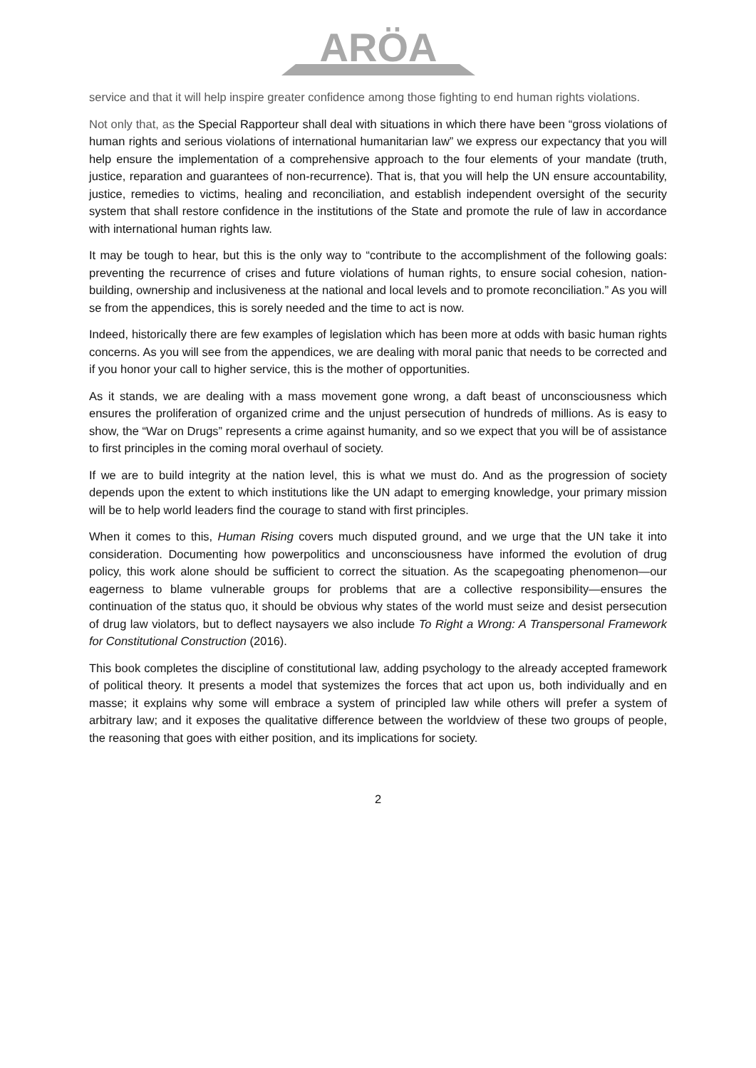ARÖA
service and that it will help inspire greater confidence among those fighting to end human rights violations.
Not only that, as the Special Rapporteur shall deal with situations in which there have been “gross violations of human rights and serious violations of international humanitarian law” we express our expectancy that you will help ensure the implementation of a comprehensive approach to the four elements of your mandate (truth, justice, reparation and guarantees of non-recurrence). That is, that you will help the UN ensure accountability, justice, remedies to victims, healing and reconciliation, and establish independent oversight of the security system that shall restore confidence in the institutions of the State and promote the rule of law in accordance with international human rights law.
It may be tough to hear, but this is the only way to “contribute to the accomplishment of the following goals: preventing the recurrence of crises and future violations of human rights, to ensure social cohesion, nation-building, ownership and inclusiveness at the national and local levels and to promote reconciliation.” As you will se from the appendices, this is sorely needed and the time to act is now.
Indeed, historically there are few examples of legislation which has been more at odds with basic human rights concerns. As you will see from the appendices, we are dealing with moral panic that needs to be corrected and if you honor your call to higher service, this is the mother of opportunities.
As it stands, we are dealing with a mass movement gone wrong, a daft beast of unconsciousness which ensures the proliferation of organized crime and the unjust persecution of hundreds of millions. As is easy to show, the “War on Drugs” represents a crime against humanity, and so we expect that you will be of assistance to first principles in the coming moral overhaul of society.
If we are to build integrity at the nation level, this is what we must do. And as the progression of society depends upon the extent to which institutions like the UN adapt to emerging knowledge, your primary mission will be to help world leaders find the courage to stand with first principles.
When it comes to this, Human Rising covers much disputed ground, and we urge that the UN take it into consideration. Documenting how powerpolitics and unconsciousness have informed the evolution of drug policy, this work alone should be sufficient to correct the situation. As the scapegoating phenomenon—our eagerness to blame vulnerable groups for problems that are a collective responsibility—ensures the continuation of the status quo, it should be obvious why states of the world must seize and desist persecution of drug law violators, but to deflect naysayers we also include To Right a Wrong: A Transpersonal Framework for Constitutional Construction (2016).
This book completes the discipline of constitutional law, adding psychology to the already accepted framework of political theory. It presents a model that systemizes the forces that act upon us, both individually and en masse; it explains why some will embrace a system of principled law while others will prefer a system of arbitrary law; and it exposes the qualitative difference between the worldview of these two groups of people, the reasoning that goes with either position, and its implications for society.
2